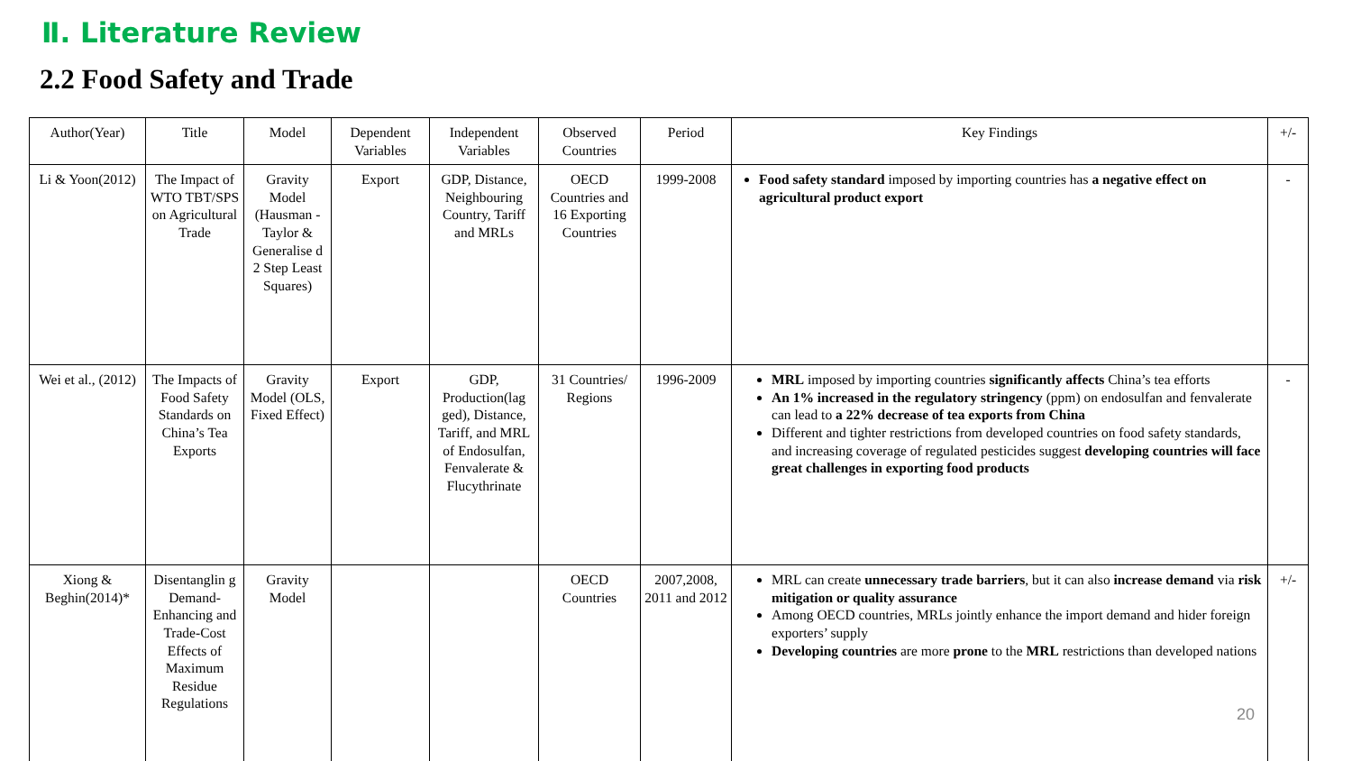Ⅱ. Literature Review
2.2 Food Safety and Trade
| Author(Year) | Title | Model | Dependent Variables | Independent Variables | Observed Countries | Period | Key Findings | +/- |
| --- | --- | --- | --- | --- | --- | --- | --- | --- |
| Li & Yoon(2012) | The Impact of WTO TBT/SPS on Agricultural Trade | Gravity Model (Hausman -Taylor & Generalise d 2 Step Least Squares) | Export | GDP, Distance, Neighbouring Country, Tariff and MRLs | OECD Countries and 16 Exporting Countries | 1999-2008 | Food safety standard imposed by importing countries has a negative effect on agricultural product export | - |
| Wei et al., (2012) | The Impacts of Food Safety Standards on China’s Tea Exports | Gravity Model (OLS, Fixed Effect) | Export | GDP, Production(lag ged), Distance, Tariff, and MRL of Endosulfan, Fenvalerate & Flucythrinate | 31 Countries/ Regions | 1996-2009 | MRL imposed by importing countries significantly affects China’s tea efforts An 1% increased in the regulatory stringency (ppm) on endosulfan and fenvalerate can lead to a 22% decrease of tea exports from China Different and tighter restrictions from developed countries on food safety standards, and increasing coverage of regulated pesticides suggest developing countries will face great challenges in exporting food products | - |
| Xiong & Beghin(2014)* | Disentanglin g Demand-Enhancing and Trade-Cost Effects of Maximum Residue Regulations | Gravity Model | | | OECD Countries | 2007,2008, 2011 and 2012 | MRL can create unnecessary trade barriers , but it can also increase demand via risk mitigation or quality assurance Among OECD countries, MRLs jointly enhance the import demand and hider foreign exporters’ supply Developing countries are more prone to the MRL restrictions than developed nations 20 | +/- |